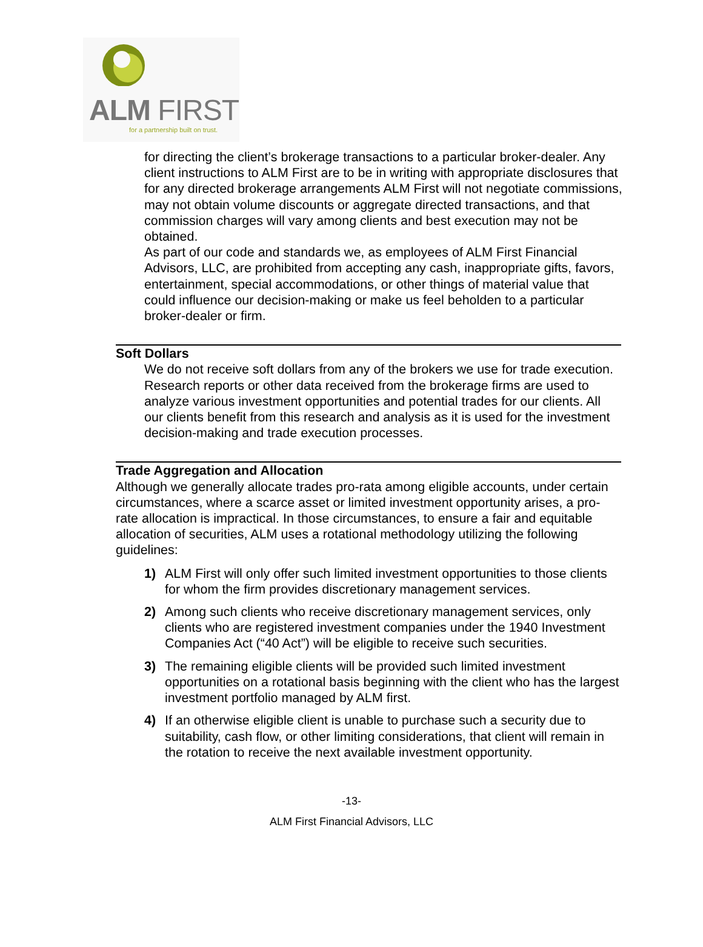ALM FIRST
for a partnership built on trust.
for directing the client’s brokerage transactions to a particular broker-dealer. Any client instructions to ALM First are to be in writing with appropriate disclosures that for any directed brokerage arrangements ALM First will not negotiate commissions, may not obtain volume discounts or aggregate directed transactions, and that commission charges will vary among clients and best execution may not be obtained.
As part of our code and standards we, as employees of ALM First Financial Advisors, LLC, are prohibited from accepting any cash, inappropriate gifts, favors, entertainment, special accommodations, or other things of material value that could influence our decision-making or make us feel beholden to a particular broker-dealer or firm.
Soft Dollars
We do not receive soft dollars from any of the brokers we use for trade execution. Research reports or other data received from the brokerage firms are used to analyze various investment opportunities and potential trades for our clients. All our clients benefit from this research and analysis as it is used for the investment decision-making and trade execution processes.
Trade Aggregation and Allocation
Although we generally allocate trades pro-rata among eligible accounts, under certain circumstances, where a scarce asset or limited investment opportunity arises, a pro-rate allocation is impractical. In those circumstances, to ensure a fair and equitable allocation of securities, ALM uses a rotational methodology utilizing the following guidelines:
1) ALM First will only offer such limited investment opportunities to those clients for whom the firm provides discretionary management services.
2) Among such clients who receive discretionary management services, only clients who are registered investment companies under the 1940 Investment Companies Act (“40 Act”) will be eligible to receive such securities.
3) The remaining eligible clients will be provided such limited investment opportunities on a rotational basis beginning with the client who has the largest investment portfolio managed by ALM first.
4) If an otherwise eligible client is unable to purchase such a security due to suitability, cash flow, or other limiting considerations, that client will remain in the rotation to receive the next available investment opportunity.
-13-
ALM First Financial Advisors, LLC